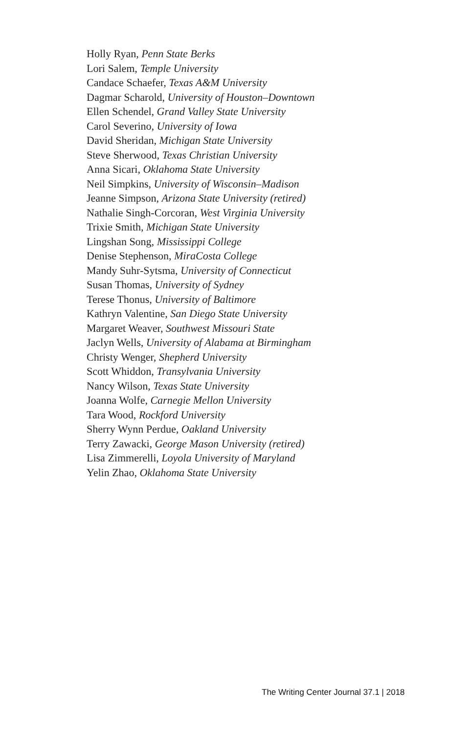Holly Ryan, Penn State Berks
Lori Salem, Temple University
Candace Schaefer, Texas A&M University
Dagmar Scharold, University of Houston–Downtown
Ellen Schendel, Grand Valley State University
Carol Severino, University of Iowa
David Sheridan, Michigan State University
Steve Sherwood, Texas Christian University
Anna Sicari, Oklahoma State University
Neil Simpkins, University of Wisconsin–Madison
Jeanne Simpson, Arizona State University (retired)
Nathalie Singh-Corcoran, West Virginia University
Trixie Smith, Michigan State University
Lingshan Song, Mississippi College
Denise Stephenson, MiraCosta College
Mandy Suhr-Sytsma, University of Connecticut
Susan Thomas, University of Sydney
Terese Thonus, University of Baltimore
Kathryn Valentine, San Diego State University
Margaret Weaver, Southwest Missouri State
Jaclyn Wells, University of Alabama at Birmingham
Christy Wenger, Shepherd University
Scott Whiddon, Transylvania University
Nancy Wilson, Texas State University
Joanna Wolfe, Carnegie Mellon University
Tara Wood, Rockford University
Sherry Wynn Perdue, Oakland University
Terry Zawacki, George Mason University (retired)
Lisa Zimmerelli, Loyola University of Maryland
Yelin Zhao, Oklahoma State University
The Writing Center Journal 37.1 | 2018